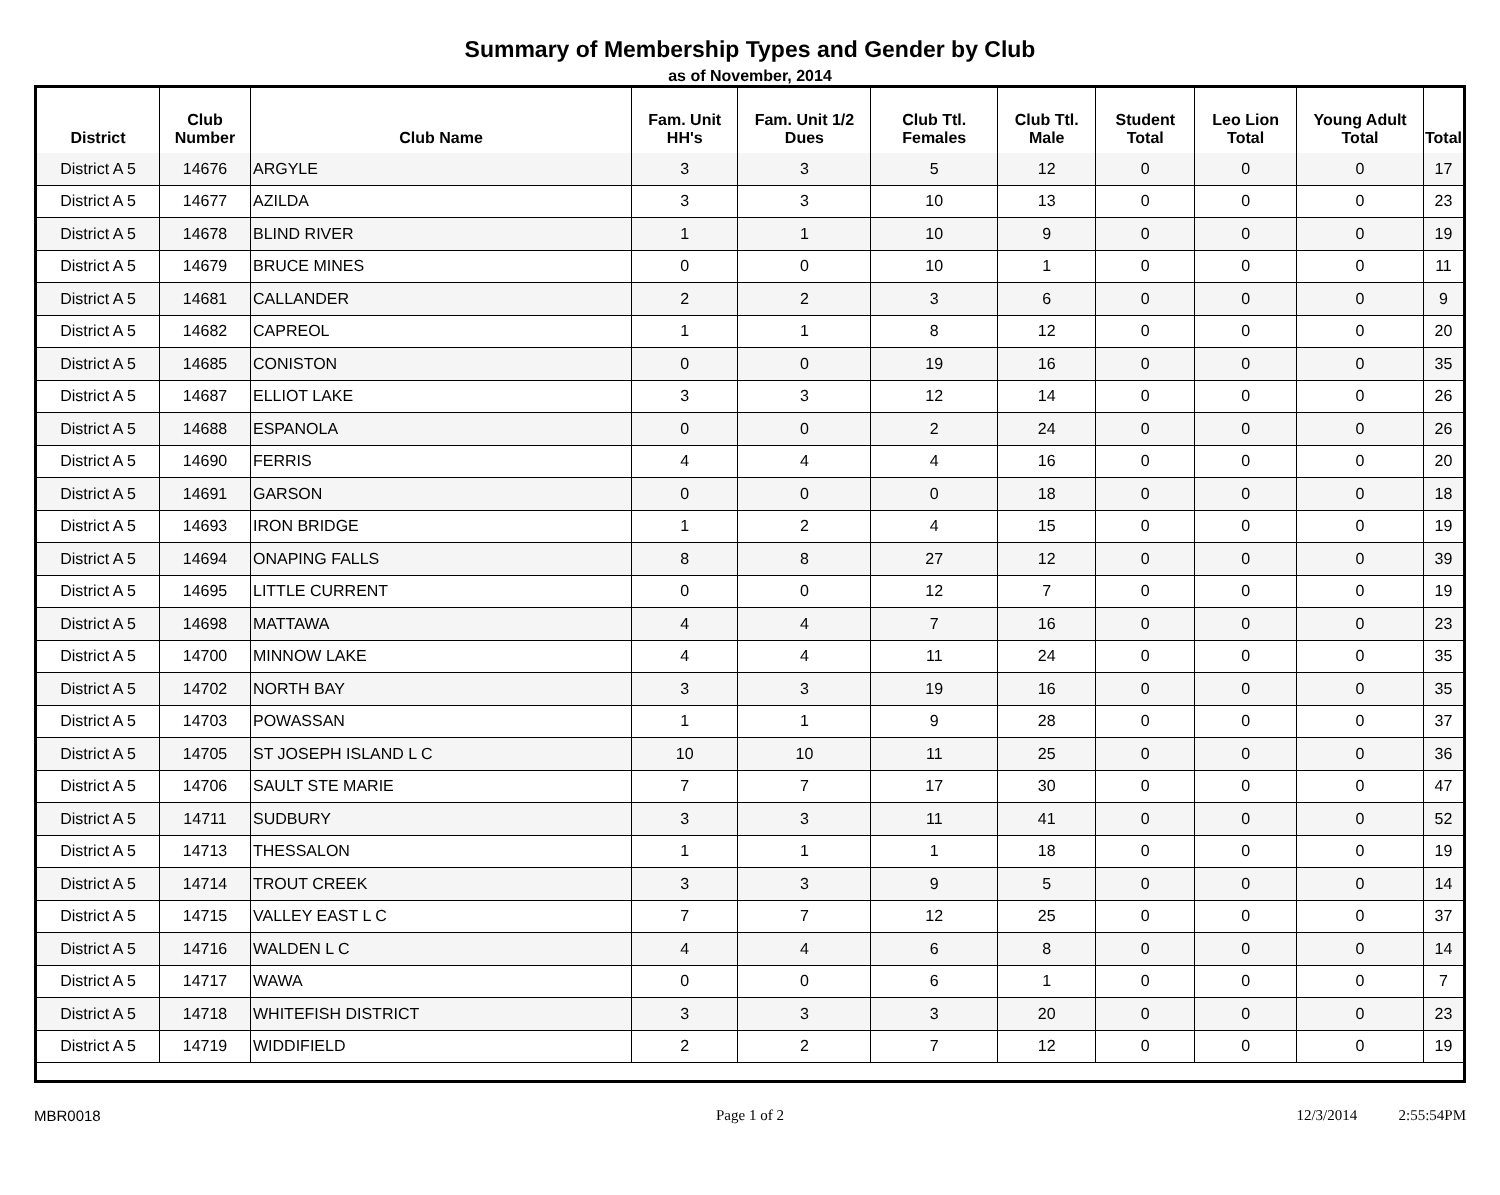Summary of Membership Types and Gender by Club
as of November, 2014
| District | Club Number | Club Name | Fam. Unit HH's | Fam. Unit 1/2 Dues | Club Ttl. Females | Club Ttl. Male | Student Total | Leo Lion Total | Young Adult Total | Total |
| --- | --- | --- | --- | --- | --- | --- | --- | --- | --- | --- |
| District A 5 | 14676 | ARGYLE | 3 | 3 | 5 | 12 | 0 | 0 | 0 | 17 |
| District A 5 | 14677 | AZILDA | 3 | 3 | 10 | 13 | 0 | 0 | 0 | 23 |
| District A 5 | 14678 | BLIND RIVER | 1 | 1 | 10 | 9 | 0 | 0 | 0 | 19 |
| District A 5 | 14679 | BRUCE MINES | 0 | 0 | 10 | 1 | 0 | 0 | 0 | 11 |
| District A 5 | 14681 | CALLANDER | 2 | 2 | 3 | 6 | 0 | 0 | 0 | 9 |
| District A 5 | 14682 | CAPREOL | 1 | 1 | 8 | 12 | 0 | 0 | 0 | 20 |
| District A 5 | 14685 | CONISTON | 0 | 0 | 19 | 16 | 0 | 0 | 0 | 35 |
| District A 5 | 14687 | ELLIOT LAKE | 3 | 3 | 12 | 14 | 0 | 0 | 0 | 26 |
| District A 5 | 14688 | ESPANOLA | 0 | 0 | 2 | 24 | 0 | 0 | 0 | 26 |
| District A 5 | 14690 | FERRIS | 4 | 4 | 4 | 16 | 0 | 0 | 0 | 20 |
| District A 5 | 14691 | GARSON | 0 | 0 | 0 | 18 | 0 | 0 | 0 | 18 |
| District A 5 | 14693 | IRON BRIDGE | 1 | 2 | 4 | 15 | 0 | 0 | 0 | 19 |
| District A 5 | 14694 | ONAPING FALLS | 8 | 8 | 27 | 12 | 0 | 0 | 0 | 39 |
| District A 5 | 14695 | LITTLE CURRENT | 0 | 0 | 12 | 7 | 0 | 0 | 0 | 19 |
| District A 5 | 14698 | MATTAWA | 4 | 4 | 7 | 16 | 0 | 0 | 0 | 23 |
| District A 5 | 14700 | MINNOW LAKE | 4 | 4 | 11 | 24 | 0 | 0 | 0 | 35 |
| District A 5 | 14702 | NORTH BAY | 3 | 3 | 19 | 16 | 0 | 0 | 0 | 35 |
| District A 5 | 14703 | POWASSAN | 1 | 1 | 9 | 28 | 0 | 0 | 0 | 37 |
| District A 5 | 14705 | ST JOSEPH ISLAND L C | 10 | 10 | 11 | 25 | 0 | 0 | 0 | 36 |
| District A 5 | 14706 | SAULT STE MARIE | 7 | 7 | 17 | 30 | 0 | 0 | 0 | 47 |
| District A 5 | 14711 | SUDBURY | 3 | 3 | 11 | 41 | 0 | 0 | 0 | 52 |
| District A 5 | 14713 | THESSALON | 1 | 1 | 1 | 18 | 0 | 0 | 0 | 19 |
| District A 5 | 14714 | TROUT CREEK | 3 | 3 | 9 | 5 | 0 | 0 | 0 | 14 |
| District A 5 | 14715 | VALLEY EAST L C | 7 | 7 | 12 | 25 | 0 | 0 | 0 | 37 |
| District A 5 | 14716 | WALDEN L C | 4 | 4 | 6 | 8 | 0 | 0 | 0 | 14 |
| District A 5 | 14717 | WAWA | 0 | 0 | 6 | 1 | 0 | 0 | 0 | 7 |
| District A 5 | 14718 | WHITEFISH DISTRICT | 3 | 3 | 3 | 20 | 0 | 0 | 0 | 23 |
| District A 5 | 14719 | WIDDIFIELD | 2 | 2 | 7 | 12 | 0 | 0 | 0 | 19 |
MBR0018 Page 1 of 2 12/3/2014 2:55:54PM